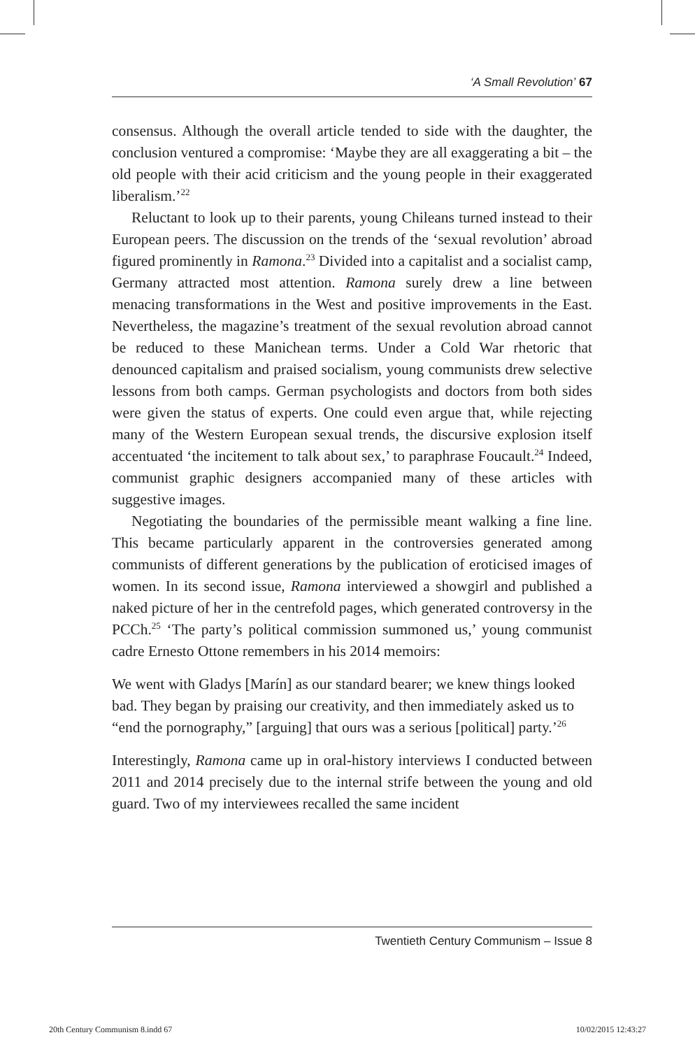‘A Small Revolution’ 67
consensus. Although the overall article tended to side with the daughter, the conclusion ventured a compromise: ‘Maybe they are all exaggerating a bit – the old people with their acid criticism and the young people in their exaggerated liberalism.’<sup>22</sup>
Reluctant to look up to their parents, young Chileans turned instead to their European peers. The discussion on the trends of the ‘sexual revolution’ abroad figured prominently in Ramona.<sup>23</sup> Divided into a capitalist and a socialist camp, Germany attracted most attention. Ramona surely drew a line between menacing transformations in the West and positive improvements in the East. Nevertheless, the magazine’s treatment of the sexual revolution abroad cannot be reduced to these Manichean terms. Under a Cold War rhetoric that denounced capitalism and praised socialism, young communists drew selective lessons from both camps. German psychologists and doctors from both sides were given the status of experts. One could even argue that, while rejecting many of the Western European sexual trends, the discursive explosion itself accentuated ‘the incitement to talk about sex,’ to paraphrase Foucault.<sup>24</sup> Indeed, communist graphic designers accompanied many of these articles with suggestive images.
Negotiating the boundaries of the permissible meant walking a fine line. This became particularly apparent in the controversies generated among communists of different generations by the publication of eroticised images of women. In its second issue, Ramona interviewed a showgirl and published a naked picture of her in the centrefold pages, which generated controversy in the PCCh.<sup>25</sup> ‘The party’s political commission summoned us,’ young communist cadre Ernesto Ottone remembers in his 2014 memoirs:
We went with Gladys [Marín] as our standard bearer; we knew things looked bad. They began by praising our creativity, and then immediately asked us to “end the pornography,” [arguing] that ours was a serious [political] party.’<sup>26</sup>
Interestingly, Ramona came up in oral-history interviews I conducted between 2011 and 2014 precisely due to the internal strife between the young and old guard. Two of my interviewees recalled the same incident
Twentieth Century Communism – Issue 8
20th Century Communism 8.indd 67
10/02/2015 12:43:27